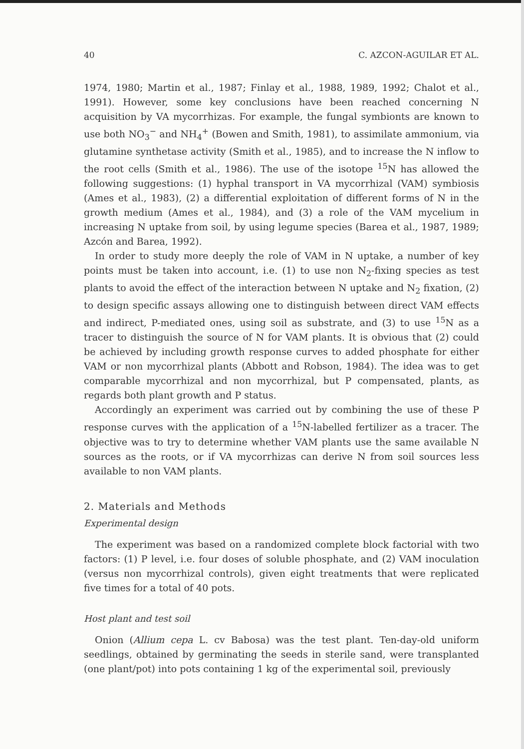40 C. AZCON-AGUILAR ET AL.
1974, 1980; Martin et al., 1987; Finlay et al., 1988, 1989, 1992; Chalot et al., 1991). However, some key conclusions have been reached concerning N acquisition by VA mycorrhizas. For example, the fungal symbionts are known to use both NO<sub>3</sub><sup>−</sup> and NH<sub>4</sub><sup>+</sup> (Bowen and Smith, 1981), to assimilate ammonium, via glutamine synthetase activity (Smith et al., 1985), and to increase the N inflow to the root cells (Smith et al., 1986). The use of the isotope <sup>15</sup>N has allowed the following suggestions: (1) hyphal transport in VA mycorrhizal (VAM) symbiosis (Ames et al., 1983), (2) a differential exploitation of different forms of N in the growth medium (Ames et al., 1984), and (3) a role of the VAM mycelium in increasing N uptake from soil, by using legume species (Barea et al., 1987, 1989; Azcón and Barea, 1992).
In order to study more deeply the role of VAM in N uptake, a number of key points must be taken into account, i.e. (1) to use non N<sub>2</sub>-fixing species as test plants to avoid the effect of the interaction between N uptake and N<sub>2</sub> fixation, (2) to design specific assays allowing one to distinguish between direct VAM effects and indirect, P-mediated ones, using soil as substrate, and (3) to use <sup>15</sup>N as a tracer to distinguish the source of N for VAM plants. It is obvious that (2) could be achieved by including growth response curves to added phosphate for either VAM or non mycorrhizal plants (Abbott and Robson, 1984). The idea was to get comparable mycorrhizal and non mycorrhizal, but P compensated, plants, as regards both plant growth and P status.
Accordingly an experiment was carried out by combining the use of these P response curves with the application of a <sup>15</sup>N-labelled fertilizer as a tracer. The objective was to try to determine whether VAM plants use the same available N sources as the roots, or if VA mycorrhizas can derive N from soil sources less available to non VAM plants.
2. Materials and Methods
Experimental design
The experiment was based on a randomized complete block factorial with two factors: (1) P level, i.e. four doses of soluble phosphate, and (2) VAM inoculation (versus non mycorrhizal controls), given eight treatments that were replicated five times for a total of 40 pots.
Host plant and test soil
Onion (Allium cepa L. cv Babosa) was the test plant. Ten-day-old uniform seedlings, obtained by germinating the seeds in sterile sand, were transplanted (one plant/pot) into pots containing 1 kg of the experimental soil, previously